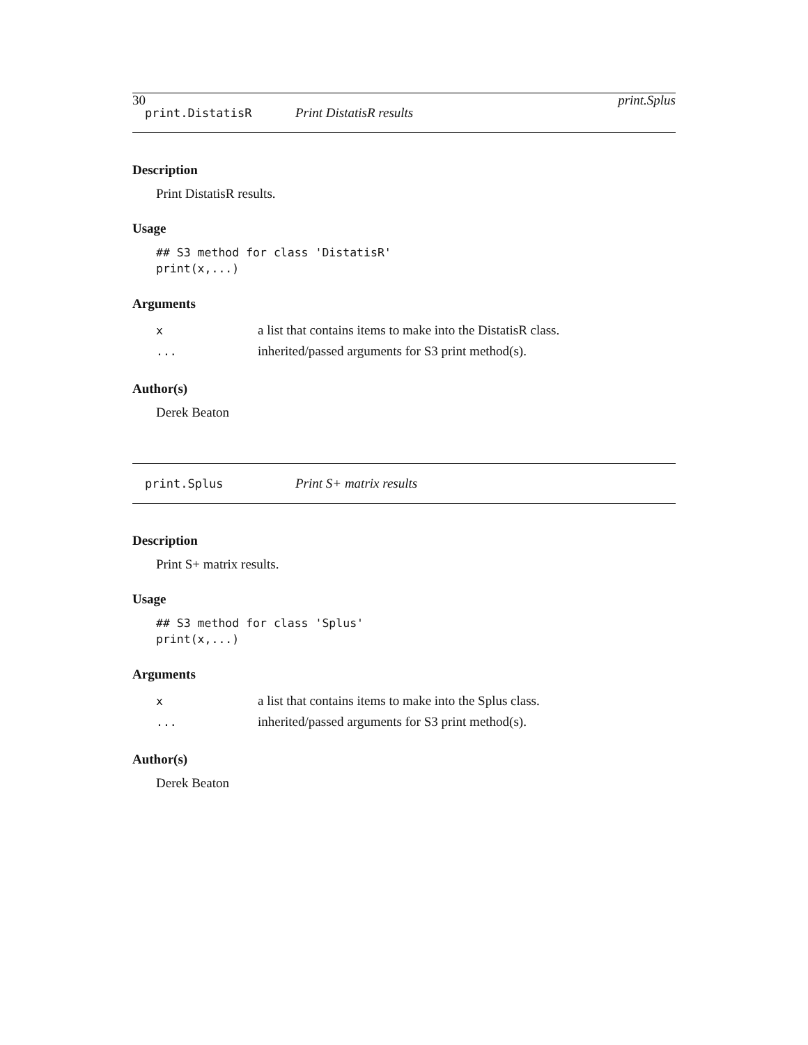30 print.Splus
print.DistatisR Print DistatisR results
Description
Print DistatisR results.
Usage
## S3 method for class 'DistatisR'
print(x,...)
Arguments
| x | a list that contains items to make into the DistatisR class. |
| ... | inherited/passed arguments for S3 print method(s). |
Author(s)
Derek Beaton
print.Splus Print S+ matrix results
Description
Print S+ matrix results.
Usage
## S3 method for class 'Splus'
print(x,...)
Arguments
| x | a list that contains items to make into the Splus class. |
| ... | inherited/passed arguments for S3 print method(s). |
Author(s)
Derek Beaton